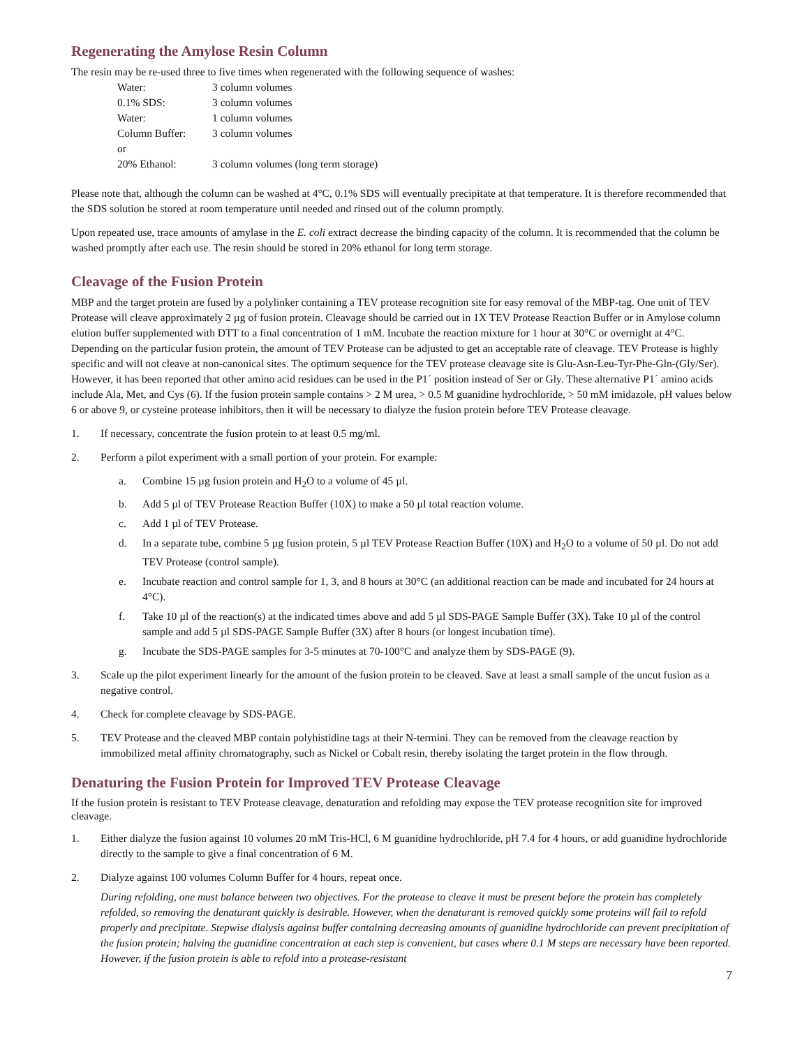Regenerating the Amylose Resin Column
The resin may be re-used three to five times when regenerated with the following sequence of washes:
| Water: | 3 column volumes |
| 0.1% SDS: | 3 column volumes |
| Water: | 1 column volumes |
| Column Buffer: | 3 column volumes |
| or | |
| 20% Ethanol: | 3 column volumes (long term storage) |
Please note that, although the column can be washed at 4°C, 0.1% SDS will eventually precipitate at that temperature. It is therefore recommended that the SDS solution be stored at room temperature until needed and rinsed out of the column promptly.
Upon repeated use, trace amounts of amylase in the E. coli extract decrease the binding capacity of the column. It is recommended that the column be washed promptly after each use. The resin should be stored in 20% ethanol for long term storage.
Cleavage of the Fusion Protein
MBP and the target protein are fused by a polylinker containing a TEV protease recognition site for easy removal of the MBP-tag. One unit of TEV Protease will cleave approximately 2 µg of fusion protein. Cleavage should be carried out in 1X TEV Protease Reaction Buffer or in Amylose column elution buffer supplemented with DTT to a final concentration of 1 mM. Incubate the reaction mixture for 1 hour at 30°C or overnight at 4°C. Depending on the particular fusion protein, the amount of TEV Protease can be adjusted to get an acceptable rate of cleavage. TEV Protease is highly specific and will not cleave at non-canonical sites. The optimum sequence for the TEV protease cleavage site is Glu-Asn-Leu-Tyr-Phe-Gln-(Gly/Ser). However, it has been reported that other amino acid residues can be used in the P1´ position instead of Ser or Gly. These alternative P1´ amino acids include Ala, Met, and Cys (6). If the fusion protein sample contains > 2 M urea, > 0.5 M guanidine hydrochloride, > 50 mM imidazole, pH values below 6 or above 9, or cysteine protease inhibitors, then it will be necessary to dialyze the fusion protein before TEV Protease cleavage.
1. If necessary, concentrate the fusion protein to at least 0.5 mg/ml.
2. Perform a pilot experiment with a small portion of your protein. For example:
a. Combine 15 µg fusion protein and H<sub>2</sub>O to a volume of 45 µl.
b. Add 5 µl of TEV Protease Reaction Buffer (10X) to make a 50 µl total reaction volume.
c. Add 1 µl of TEV Protease.
d. In a separate tube, combine 5 µg fusion protein, 5 µl TEV Protease Reaction Buffer (10X) and H<sub>2</sub>O to a volume of 50 µl. Do not add TEV Protease (control sample).
e. Incubate reaction and control sample for 1, 3, and 8 hours at 30°C (an additional reaction can be made and incubated for 24 hours at 4°C).
f. Take 10 µl of the reaction(s) at the indicated times above and add 5 µl SDS-PAGE Sample Buffer (3X). Take 10 µl of the control sample and add 5 µl SDS-PAGE Sample Buffer (3X) after 8 hours (or longest incubation time).
g. Incubate the SDS-PAGE samples for 3-5 minutes at 70-100°C and analyze them by SDS-PAGE (9).
3. Scale up the pilot experiment linearly for the amount of the fusion protein to be cleaved. Save at least a small sample of the uncut fusion as a negative control.
4. Check for complete cleavage by SDS-PAGE.
5. TEV Protease and the cleaved MBP contain polyhistidine tags at their N-termini. They can be removed from the cleavage reaction by immobilized metal affinity chromatography, such as Nickel or Cobalt resin, thereby isolating the target protein in the flow through.
Denaturing the Fusion Protein for Improved TEV Protease Cleavage
If the fusion protein is resistant to TEV Protease cleavage, denaturation and refolding may expose the TEV protease recognition site for improved cleavage.
1. Either dialyze the fusion against 10 volumes 20 mM Tris-HCl, 6 M guanidine hydrochloride, pH 7.4 for 4 hours, or add guanidine hydrochloride directly to the sample to give a final concentration of 6 M.
2. Dialyze against 100 volumes Column Buffer for 4 hours, repeat once.
During refolding, one must balance between two objectives. For the protease to cleave it must be present before the protein has completely refolded, so removing the denaturant quickly is desirable. However, when the denaturant is removed quickly some proteins will fail to refold properly and precipitate. Stepwise dialysis against buffer containing decreasing amounts of guanidine hydrochloride can prevent precipitation of the fusion protein; halving the guanidine concentration at each step is convenient, but cases where 0.1 M steps are necessary have been reported. However, if the fusion protein is able to refold into a protease-resistant
7